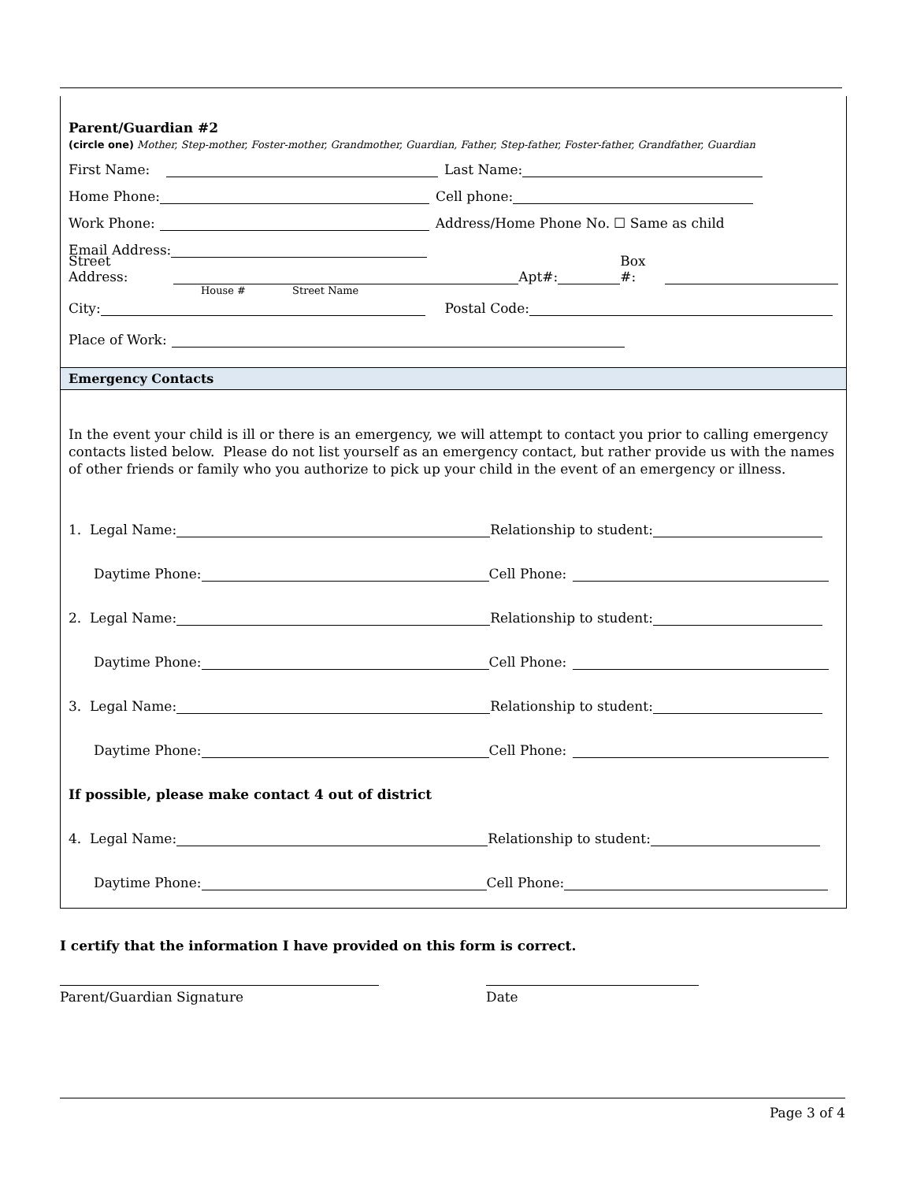Parent/Guardian #2
(circle one) Mother, Step-mother, Foster-mother, Grandmother, Guardian, Father, Step-father, Foster-father, Grandfather, Guardian
First Name: Last Name:
Home Phone: Cell phone:
Work Phone: Address/Home Phone No. ☐ Same as child
Email Address:
Street Address: Apt#: Box #:
House # Street Name
City: Postal Code:
Place of Work:
Emergency Contacts
In the event your child is ill or there is an emergency, we will attempt to contact you prior to calling emergency contacts listed below. Please do not list yourself as an emergency contact, but rather provide us with the names of other friends or family who you authorize to pick up your child in the event of an emergency or illness.
1. Legal Name: Relationship to student:
Daytime Phone: Cell Phone:
2. Legal Name: Relationship to student:
Daytime Phone: Cell Phone:
3. Legal Name: Relationship to student:
Daytime Phone: Cell Phone:
If possible, please make contact 4 out of district
4. Legal Name: Relationship to student:
Daytime Phone: Cell Phone:
I certify that the information I have provided on this form is correct.
Parent/Guardian Signature Date
Page 3 of 4